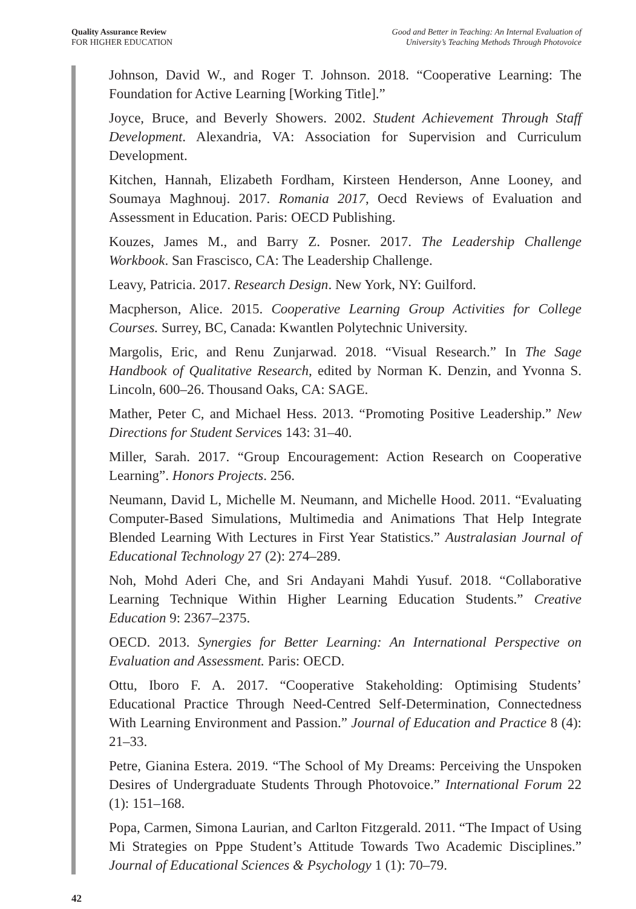Quality Assurance Review
FOR HIGHER EDUCATION
Good and Better in Teaching: An Internal Evaluation of
University’s Teaching Methods Through Photovoice
Johnson, David W., and Roger T. Johnson. 2018. “Cooperative Learning: The Foundation for Active Learning [Working Title].”
Joyce, Bruce, and Beverly Showers. 2002. Student Achievement Through Staff Development. Alexandria, VA: Association for Supervision and Curriculum Development.
Kitchen, Hannah, Elizabeth Fordham, Kirsteen Henderson, Anne Looney, and Soumaya Maghnouj. 2017. Romania 2017, Oecd Reviews of Evaluation and Assessment in Education. Paris: OECD Publishing.
Kouzes, James M., and Barry Z. Posner. 2017. The Leadership Challenge Workbook. San Frascisco, CA: The Leadership Challenge.
Leavy, Patricia. 2017. Research Design. New York, NY: Guilford.
Macpherson, Alice. 2015. Cooperative Learning Group Activities for College Courses. Surrey, BC, Canada: Kwantlen Polytechnic University.
Margolis, Eric, and Renu Zunjarwad. 2018. “Visual Research.” In The Sage Handbook of Qualitative Research, edited by Norman K. Denzin, and Yvonna S. Lincoln, 600–26. Thousand Oaks, CA: SAGE.
Mather, Peter C, and Michael Hess. 2013. “Promoting Positive Leadership.” New Directions for Student Services 143: 31–40.
Miller, Sarah. 2017. “Group Encouragement: Action Research on Cooperative Learning”. Honors Projects. 256.
Neumann, David L, Michelle M. Neumann, and Michelle Hood. 2011. “Evaluating Computer-Based Simulations, Multimedia and Animations That Help Integrate Blended Learning With Lectures in First Year Statistics.” Australasian Journal of Educational Technology 27 (2): 274–289.
Noh, Mohd Aderi Che, and Sri Andayani Mahdi Yusuf. 2018. “Collaborative Learning Technique Within Higher Learning Education Students.” Creative Education 9: 2367–2375.
OECD. 2013. Synergies for Better Learning: An International Perspective on Evaluation and Assessment. Paris: OECD.
Ottu, Iboro F. A. 2017. “Cooperative Stakeholding: Optimising Students’ Educational Practice Through Need-Centred Self-Determination, Connectedness With Learning Environment and Passion.” Journal of Education and Practice 8 (4): 21–33.
Petre, Gianina Estera. 2019. “The School of My Dreams: Perceiving the Unspoken Desires of Undergraduate Students Through Photovoice.” International Forum 22 (1): 151–168.
Popa, Carmen, Simona Laurian, and Carlton Fitzgerald. 2011. “The Impact of Using Mi Strategies on Pppe Student’s Attitude Towards Two Academic Disciplines.” Journal of Educational Sciences & Psychology 1 (1): 70–79.
42